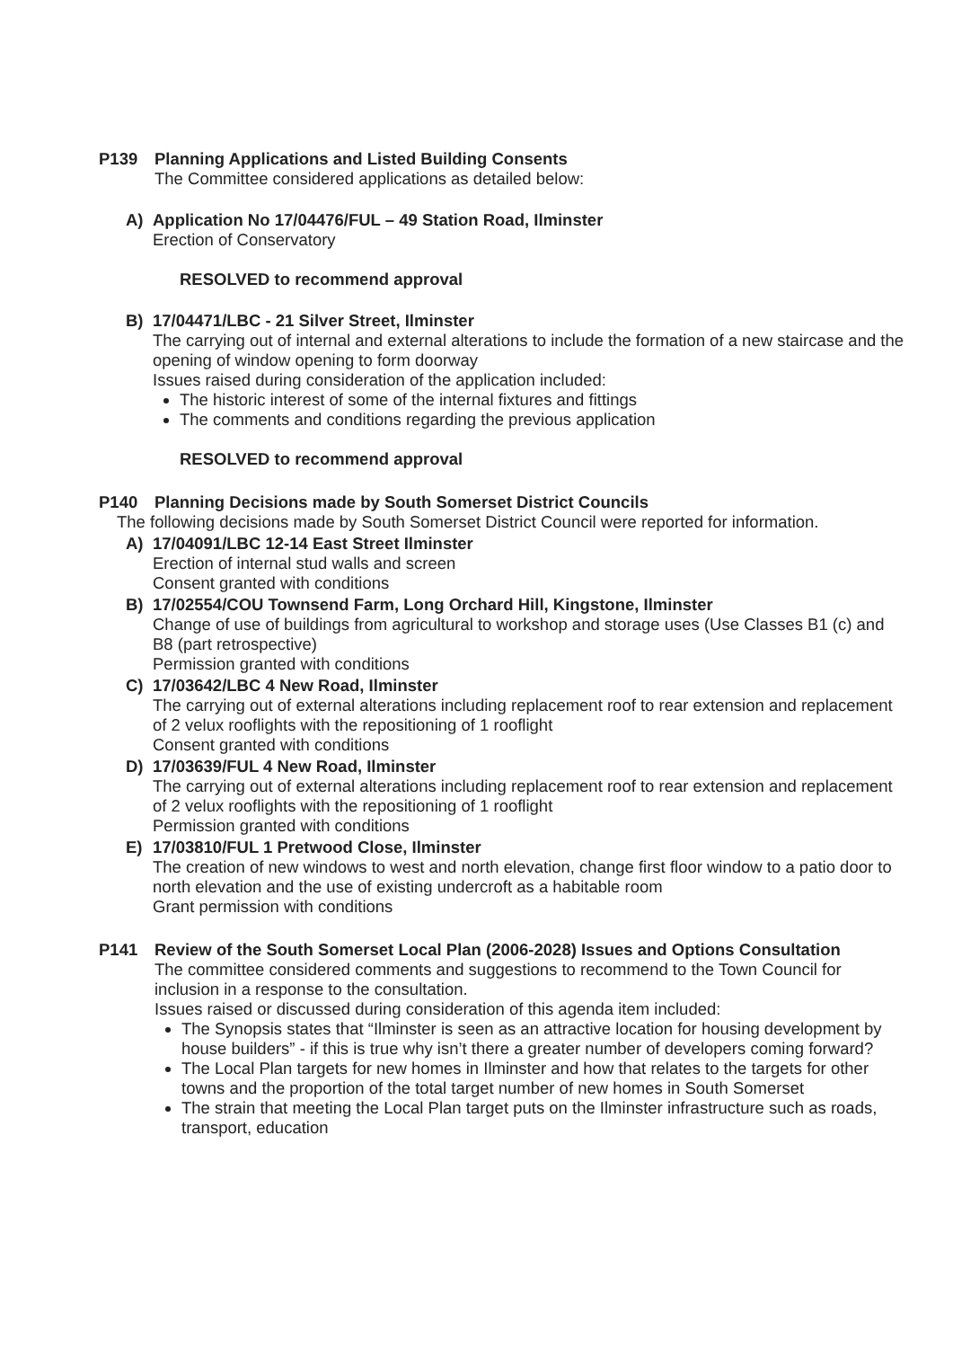P139 Planning Applications and Listed Building Consents
The Committee considered applications as detailed below:
A) Application No 17/04476/FUL – 49 Station Road, Ilminster
Erection of Conservatory
RESOLVED to recommend approval
B) 17/04471/LBC - 21 Silver Street, Ilminster
The carrying out of internal and external alterations to include the formation of a new staircase and the opening of window opening to form doorway
Issues raised during consideration of the application included:
The historic interest of some of the internal fixtures and fittings
The comments and conditions regarding the previous application
RESOLVED to recommend approval
P140 Planning Decisions made by South Somerset District Councils
The following decisions made by South Somerset District Council were reported for information.
A) 17/04091/LBC 12-14 East Street Ilminster
Erection of internal stud walls and screen
Consent granted with conditions
B) 17/02554/COU Townsend Farm, Long Orchard Hill, Kingstone, Ilminster
Change of use of buildings from agricultural to workshop and storage uses (Use Classes B1 (c) and B8 (part retrospective)
Permission granted with conditions
C) 17/03642/LBC 4 New Road, Ilminster
The carrying out of external alterations including replacement roof to rear extension and replacement of 2 velux rooflights with the repositioning of 1 rooflight
Consent granted with conditions
D) 17/03639/FUL 4 New Road, Ilminster
The carrying out of external alterations including replacement roof to rear extension and replacement of 2 velux rooflights with the repositioning of 1 rooflight
Permission granted with conditions
E) 17/03810/FUL 1 Pretwood Close, Ilminster
The creation of new windows to west and north elevation, change first floor window to a patio door to north elevation and the use of existing undercroft as a habitable room
Grant permission with conditions
P141 Review of the South Somerset Local Plan (2006-2028) Issues and Options Consultation
The committee considered comments and suggestions to recommend to the Town Council for inclusion in a response to the consultation.
Issues raised or discussed during consideration of this agenda item included:
The Synopsis states that “Ilminster is seen as an attractive location for housing development by house builders” - if this is true why isn’t there a greater number of developers coming forward?
The Local Plan targets for new homes in Ilminster and how that relates to the targets for other towns and the proportion of the total target number of new homes in South Somerset
The strain that meeting the Local Plan target puts on the Ilminster infrastructure such as roads, transport, education